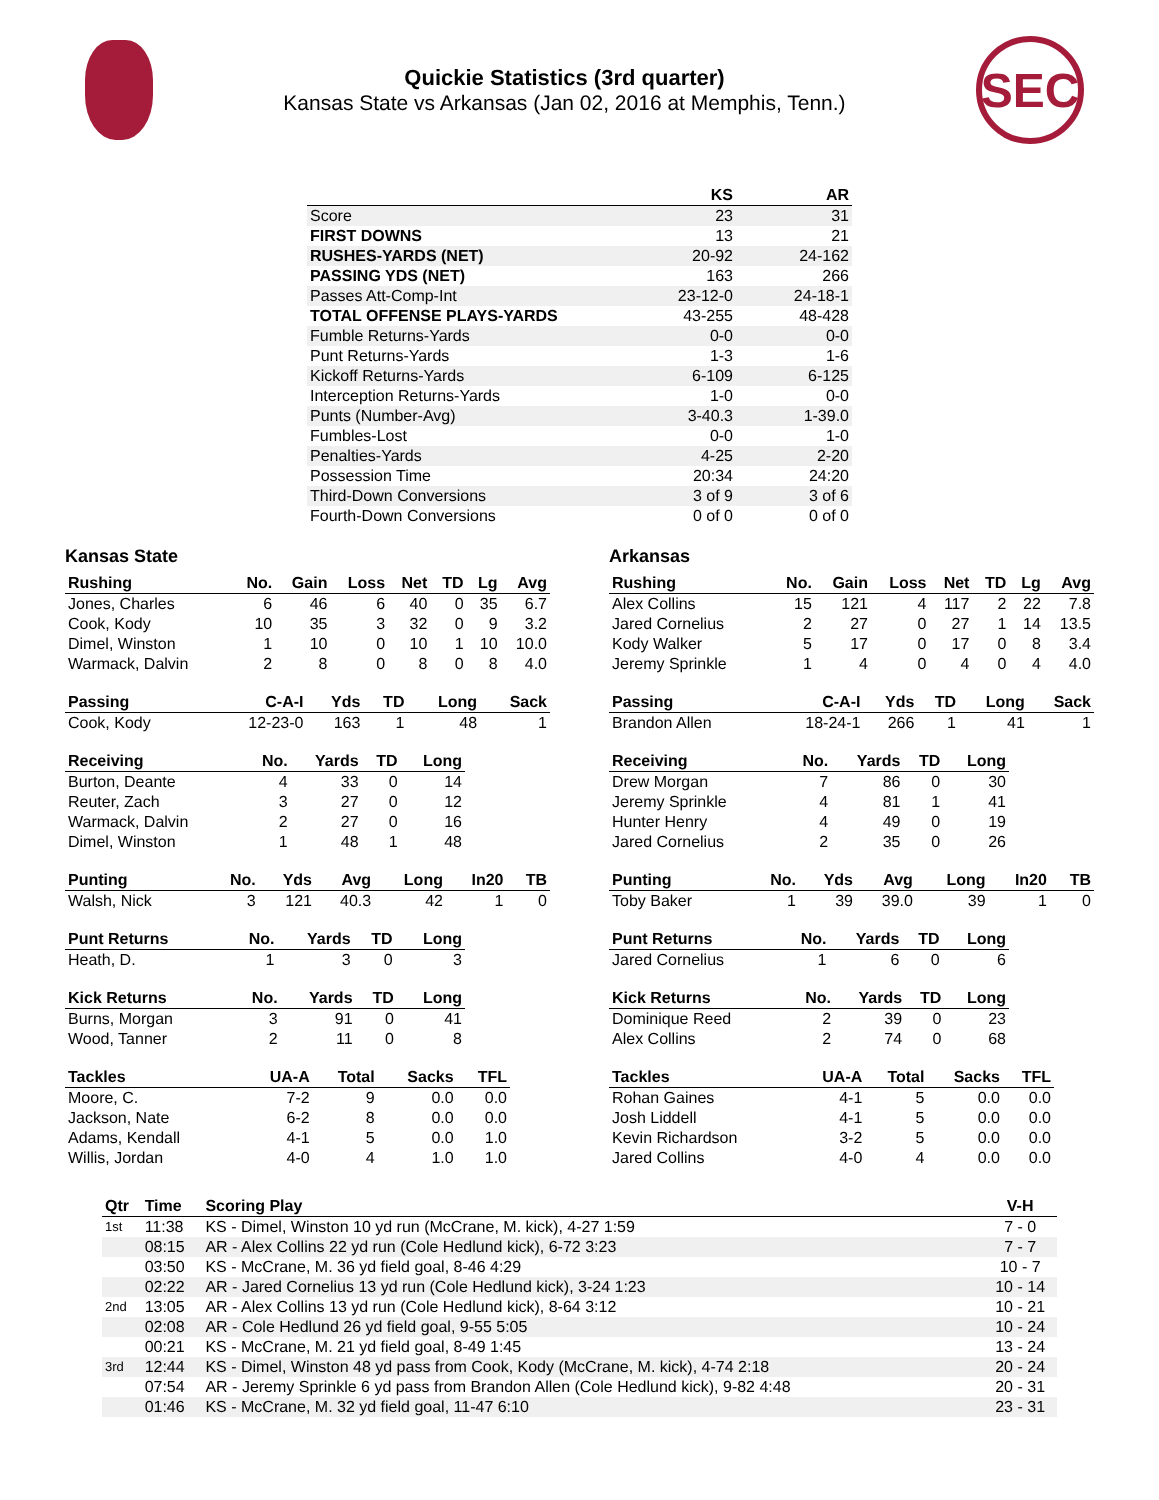Quickie Statistics (3rd quarter)
Kansas State vs Arkansas (Jan 02, 2016 at Memphis, Tenn.)
SEC
| | KS | AR |
| --- | --- | --- |
| Score | 23 | 31 |
| FIRST DOWNS | 13 | 21 |
| RUSHES-YARDS (NET) | 20-92 | 24-162 |
| PASSING YDS (NET) | 163 | 266 |
| Passes Att-Comp-Int | 23-12-0 | 24-18-1 |
| TOTAL OFFENSE PLAYS-YARDS | 43-255 | 48-428 |
| Fumble Returns-Yards | 0-0 | 0-0 |
| Punt Returns-Yards | 1-3 | 1-6 |
| Kickoff Returns-Yards | 6-109 | 6-125 |
| Interception Returns-Yards | 1-0 | 0-0 |
| Punts (Number-Avg) | 3-40.3 | 1-39.0 |
| Fumbles-Lost | 0-0 | 1-0 |
| Penalties-Yards | 4-25 | 2-20 |
| Possession Time | 20:34 | 24:20 |
| Third-Down Conversions | 3 of 9 | 3 of 6 |
| Fourth-Down Conversions | 0 of 0 | 0 of 0 |
Kansas State
| Rushing | No. | Gain | Loss | Net | TD | Lg | Avg |
| --- | --- | --- | --- | --- | --- | --- | --- |
| Jones, Charles | 6 | 46 | 6 | 40 | 0 | 35 | 6.7 |
| Cook, Kody | 10 | 35 | 3 | 32 | 0 | 9 | 3.2 |
| Dimel, Winston | 1 | 10 | 0 | 10 | 1 | 10 | 10.0 |
| Warmack, Dalvin | 2 | 8 | 0 | 8 | 0 | 8 | 4.0 |
| Passing | C-A-I | Yds | TD | Long | Sack |
| --- | --- | --- | --- | --- | --- |
| Cook, Kody | 12-23-0 | 163 | 1 | 48 | 1 |
| Receiving | No. | Yards | TD | Long |
| --- | --- | --- | --- | --- |
| Burton, Deante | 4 | 33 | 0 | 14 |
| Reuter, Zach | 3 | 27 | 0 | 12 |
| Warmack, Dalvin | 2 | 27 | 0 | 16 |
| Dimel, Winston | 1 | 48 | 1 | 48 |
| Punting | No. | Yds | Avg | Long | In20 | TB |
| --- | --- | --- | --- | --- | --- | --- |
| Walsh, Nick | 3 | 121 | 40.3 | 42 | 1 | 0 |
| Punt Returns | No. | Yards | TD | Long |
| --- | --- | --- | --- | --- |
| Heath, D. | 1 | 3 | 0 | 3 |
| Kick Returns | No. | Yards | TD | Long |
| --- | --- | --- | --- | --- |
| Burns, Morgan | 3 | 91 | 0 | 41 |
| Wood, Tanner | 2 | 11 | 0 | 8 |
| Tackles | UA-A | Total | Sacks | TFL |
| --- | --- | --- | --- | --- |
| Moore, C. | 7-2 | 9 | 0.0 | 0.0 |
| Jackson, Nate | 6-2 | 8 | 0.0 | 0.0 |
| Adams, Kendall | 4-1 | 5 | 0.0 | 1.0 |
| Willis, Jordan | 4-0 | 4 | 1.0 | 1.0 |
Arkansas
| Rushing | No. | Gain | Loss | Net | TD | Lg | Avg |
| --- | --- | --- | --- | --- | --- | --- | --- |
| Alex Collins | 15 | 121 | 4 | 117 | 2 | 22 | 7.8 |
| Jared Cornelius | 2 | 27 | 0 | 27 | 1 | 14 | 13.5 |
| Kody Walker | 5 | 17 | 0 | 17 | 0 | 8 | 3.4 |
| Jeremy Sprinkle | 1 | 4 | 0 | 4 | 0 | 4 | 4.0 |
| Passing | C-A-I | Yds | TD | Long | Sack |
| --- | --- | --- | --- | --- | --- |
| Brandon Allen | 18-24-1 | 266 | 1 | 41 | 1 |
| Receiving | No. | Yards | TD | Long |
| --- | --- | --- | --- | --- |
| Drew Morgan | 7 | 86 | 0 | 30 |
| Jeremy Sprinkle | 4 | 81 | 1 | 41 |
| Hunter Henry | 4 | 49 | 0 | 19 |
| Jared Cornelius | 2 | 35 | 0 | 26 |
| Punting | No. | Yds | Avg | Long | In20 | TB |
| --- | --- | --- | --- | --- | --- | --- |
| Toby Baker | 1 | 39 | 39.0 | 39 | 1 | 0 |
| Punt Returns | No. | Yards | TD | Long |
| --- | --- | --- | --- | --- |
| Jared Cornelius | 1 | 6 | 0 | 6 |
| Kick Returns | No. | Yards | TD | Long |
| --- | --- | --- | --- | --- |
| Dominique Reed | 2 | 39 | 0 | 23 |
| Alex Collins | 2 | 74 | 0 | 68 |
| Tackles | UA-A | Total | Sacks | TFL |
| --- | --- | --- | --- | --- |
| Rohan Gaines | 4-1 | 5 | 0.0 | 0.0 |
| Josh Liddell | 4-1 | 5 | 0.0 | 0.0 |
| Kevin Richardson | 3-2 | 5 | 0.0 | 0.0 |
| Jared Collins | 4-0 | 4 | 0.0 | 0.0 |
| Qtr | Time | Scoring Play | V-H |
| --- | --- | --- | --- |
| 1st | 11:38 | KS - Dimel, Winston 10 yd run (McCrane, M. kick), 4-27 1:59 | 7 - 0 |
| | 08:15 | AR - Alex Collins 22 yd run (Cole Hedlund kick), 6-72 3:23 | 7 - 7 |
| | 03:50 | KS - McCrane, M. 36 yd field goal, 8-46 4:29 | 10 - 7 |
| | 02:22 | AR - Jared Cornelius 13 yd run (Cole Hedlund kick), 3-24 1:23 | 10 - 14 |
| 2nd | 13:05 | AR - Alex Collins 13 yd run (Cole Hedlund kick), 8-64 3:12 | 10 - 21 |
| | 02:08 | AR - Cole Hedlund 26 yd field goal, 9-55 5:05 | 10 - 24 |
| | 00:21 | KS - McCrane, M. 21 yd field goal, 8-49 1:45 | 13 - 24 |
| 3rd | 12:44 | KS - Dimel, Winston 48 yd pass from Cook, Kody (McCrane, M. kick), 4-74 2:18 | 20 - 24 |
| | 07:54 | AR - Jeremy Sprinkle 6 yd pass from Brandon Allen (Cole Hedlund kick), 9-82 4:48 | 20 - 31 |
| | 01:46 | KS - McCrane, M. 32 yd field goal, 11-47 6:10 | 23 - 31 |